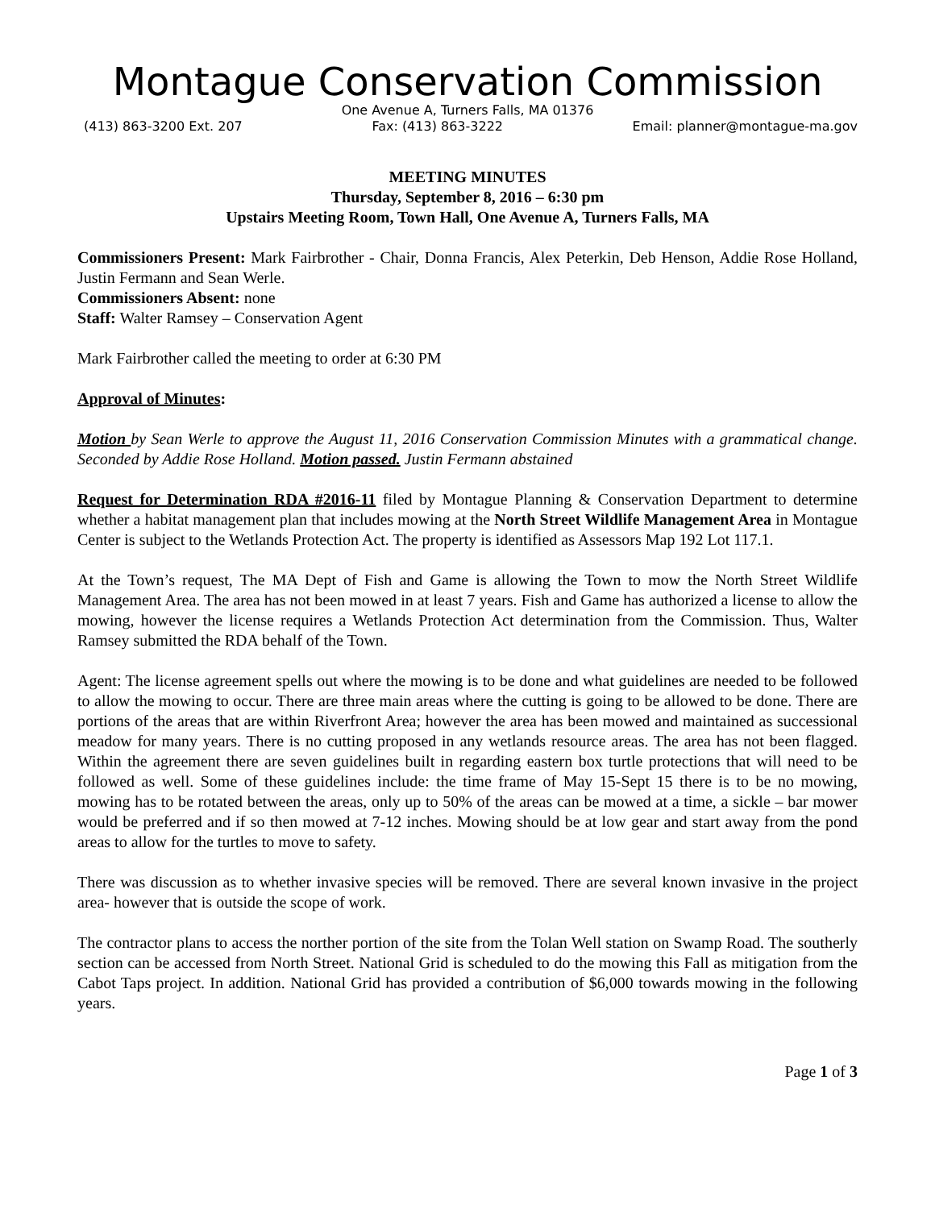Montague Conservation Commission
One Avenue A, Turners Falls, MA 01376
(413) 863-3200 Ext. 207 Fax: (413) 863-3222 Email: planner@montague-ma.gov
MEETING MINUTES
Thursday, September 8, 2016 – 6:30 pm
Upstairs Meeting Room, Town Hall, One Avenue A, Turners Falls, MA
Commissioners Present: Mark Fairbrother - Chair, Donna Francis, Alex Peterkin, Deb Henson, Addie Rose Holland, Justin Fermann and Sean Werle.
Commissioners Absent: none
Staff: Walter Ramsey – Conservation Agent
Mark Fairbrother called the meeting to order at 6:30 PM
Approval of Minutes:
Motion by Sean Werle to approve the August 11, 2016 Conservation Commission Minutes with a grammatical change. Seconded by Addie Rose Holland. Motion passed. Justin Fermann abstained
Request for Determination RDA #2016-11 filed by Montague Planning & Conservation Department to determine whether a habitat management plan that includes mowing at the North Street Wildlife Management Area in Montague Center is subject to the Wetlands Protection Act. The property is identified as Assessors Map 192 Lot 117.1.
At the Town’s request, The MA Dept of Fish and Game is allowing the Town to mow the North Street Wildlife Management Area. The area has not been mowed in at least 7 years. Fish and Game has authorized a license to allow the mowing, however the license requires a Wetlands Protection Act determination from the Commission. Thus, Walter Ramsey submitted the RDA behalf of the Town.
Agent: The license agreement spells out where the mowing is to be done and what guidelines are needed to be followed to allow the mowing to occur. There are three main areas where the cutting is going to be allowed to be done. There are portions of the areas that are within Riverfront Area; however the area has been mowed and maintained as successional meadow for many years. There is no cutting proposed in any wetlands resource areas. The area has not been flagged. Within the agreement there are seven guidelines built in regarding eastern box turtle protections that will need to be followed as well. Some of these guidelines include: the time frame of May 15-Sept 15 there is to be no mowing, mowing has to be rotated between the areas, only up to 50% of the areas can be mowed at a time, a sickle – bar mower would be preferred and if so then mowed at 7-12 inches. Mowing should be at low gear and start away from the pond areas to allow for the turtles to move to safety.
There was discussion as to whether invasive species will be removed. There are several known invasive in the project area- however that is outside the scope of work.
The contractor plans to access the norther portion of the site from the Tolan Well station on Swamp Road. The southerly section can be accessed from North Street. National Grid is scheduled to do the mowing this Fall as mitigation from the Cabot Taps project. In addition. National Grid has provided a contribution of $6,000 towards mowing in the following years.
Page 1 of 3